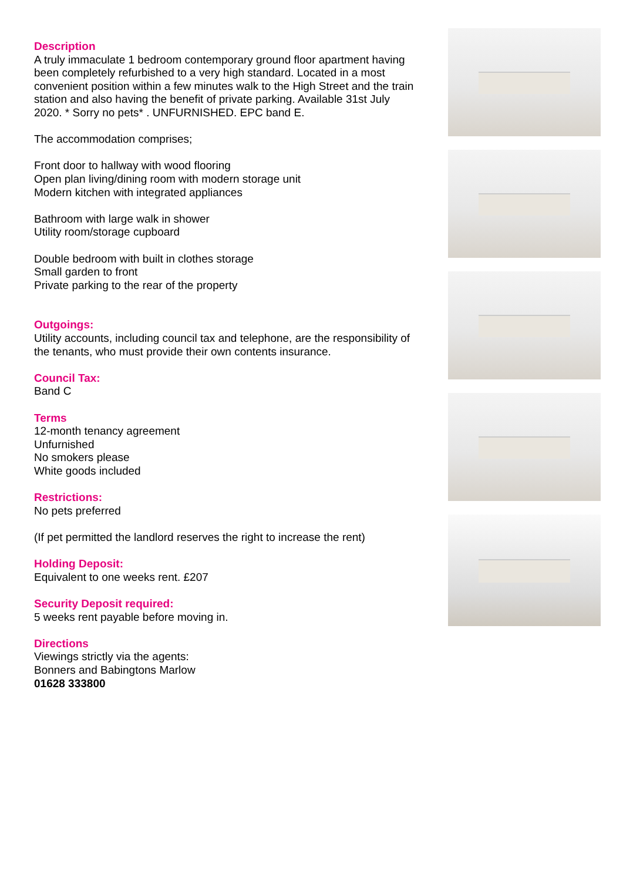Description
A truly immaculate 1 bedroom contemporary ground floor apartment having been completely refurbished to a very high standard. Located in a most convenient position within a few minutes walk to the High Street and the train station and also having the benefit of private parking. Available 31st July 2020. * Sorry no pets* . UNFURNISHED. EPC band E.
The accommodation comprises;
Front door to hallway with wood flooring
Open plan living/dining room with modern storage unit
Modern kitchen with integrated appliances
Bathroom with large walk in shower
Utility room/storage cupboard
Double bedroom with built in clothes storage
Small garden to front
Private parking to the rear of the property
Outgoings:
Utility accounts, including council tax and telephone, are the responsibility of the tenants, who must provide their own contents insurance.
Council Tax:
Band C
Terms
12-month tenancy agreement
Unfurnished
No smokers please
White goods included
Restrictions:
No pets preferred
(If pet permitted the landlord reserves the right to increase the rent)
Holding Deposit:
Equivalent to one weeks rent. £207
Security Deposit required:
5 weeks rent payable before moving in.
Directions
Viewings strictly via the agents:
Bonners and Babingtons Marlow
01628 333800